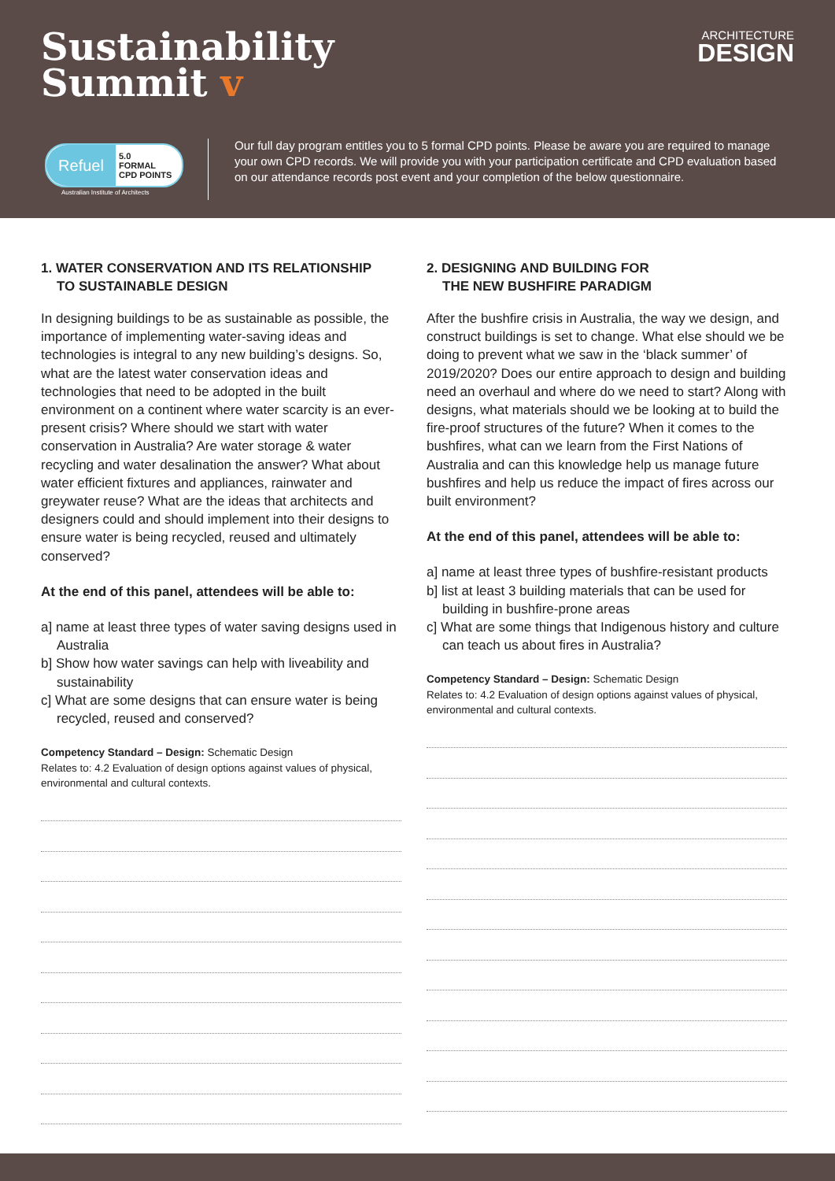Sustainability
Summit v
ARCHITECTURE
DESIGN
Refuel
5.0
FORMAL
CPD POINTS
Australian Institute of Architects
Our full day program entitles you to 5 formal CPD points. Please be aware you are required to manage your own CPD records. We will provide you with your participation certificate and CPD evaluation based on our attendance records post event and your completion of the below questionnaire.
1. WATER CONSERVATION AND ITS RELATIONSHIP
TO SUSTAINABLE DESIGN
In designing buildings to be as sustainable as possible, the importance of implementing water-saving ideas and technologies is integral to any new building’s designs. So, what are the latest water conservation ideas and technologies that need to be adopted in the built environment on a continent where water scarcity is an ever-present crisis? Where should we start with water conservation in Australia? Are water storage & water recycling and water desalination the answer? What about water efficient fixtures and appliances, rainwater and greywater reuse? What are the ideas that architects and designers could and should implement into their designs to ensure water is being recycled, reused and ultimately conserved?
At the end of this panel, attendees will be able to:
a] name at least three types of water saving designs used in Australia
b] Show how water savings can help with liveability and sustainability
c] What are some designs that can ensure water is being recycled, reused and conserved?
Competency Standard – Design: Schematic Design
Relates to: 4.2 Evaluation of design options against values of physical, environmental and cultural contexts.
2. DESIGNING AND BUILDING FOR
THE NEW BUSHFIRE PARADIGM
After the bushfire crisis in Australia, the way we design, and construct buildings is set to change. What else should we be doing to prevent what we saw in the ‘black summer’ of 2019/2020? Does our entire approach to design and building need an overhaul and where do we need to start? Along with designs, what materials should we be looking at to build the fire-proof structures of the future? When it comes to the bushfires, what can we learn from the First Nations of Australia and can this knowledge help us manage future bushfires and help us reduce the impact of fires across our built environment?
At the end of this panel, attendees will be able to:
a] name at least three types of bushfire-resistant products
b] list at least 3 building materials that can be used for building in bushfire-prone areas
c] What are some things that Indigenous history and culture can teach us about fires in Australia?
Competency Standard – Design: Schematic Design
Relates to: 4.2 Evaluation of design options against values of physical, environmental and cultural contexts.